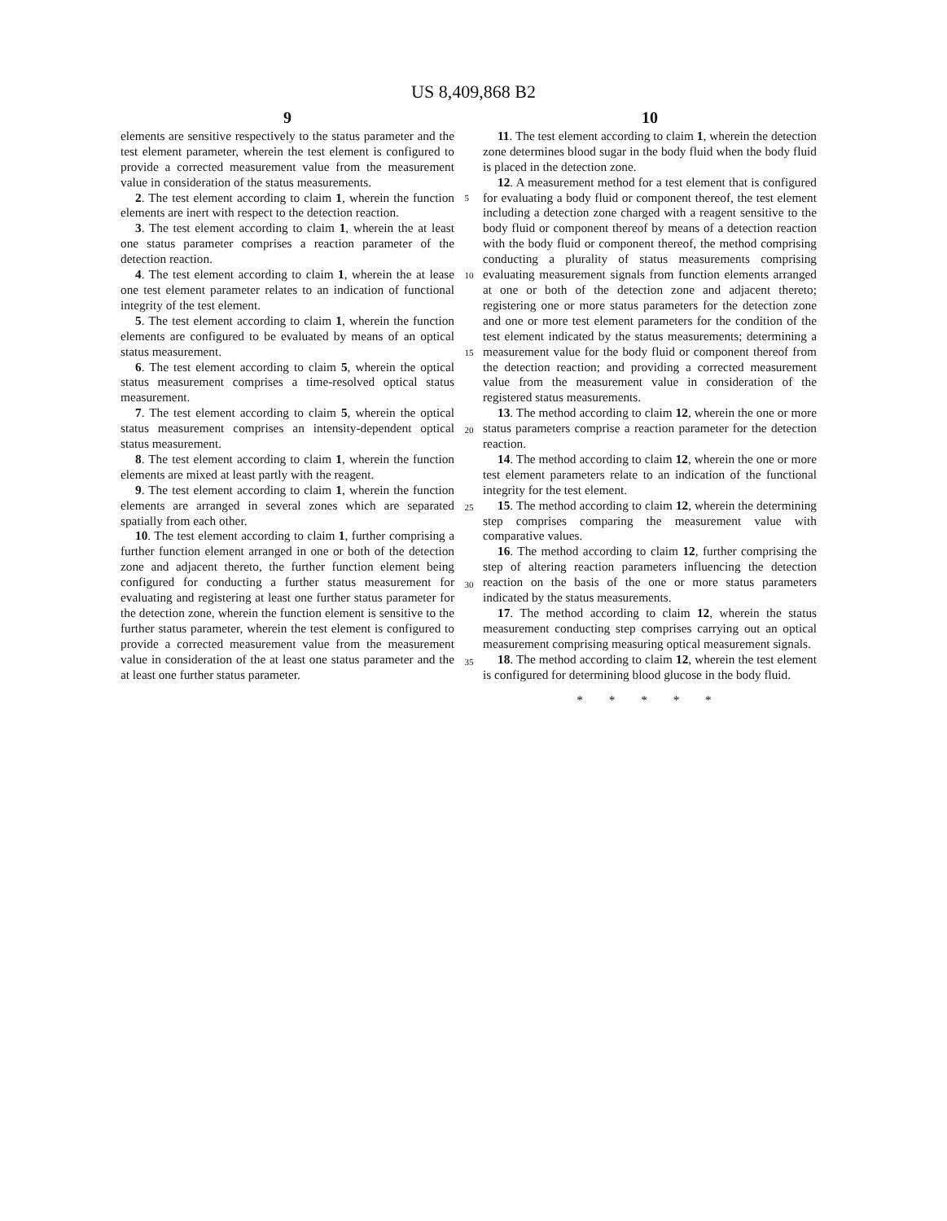US 8,409,868 B2
9
elements are sensitive respectively to the status parameter and the test element parameter, wherein the test element is configured to provide a corrected measurement value from the measurement value in consideration of the status measurements.
2. The test element according to claim 1, wherein the function elements are inert with respect to the detection reaction.
3. The test element according to claim 1, wherein the at least one status parameter comprises a reaction parameter of the detection reaction.
4. The test element according to claim 1, wherein the at lease one test element parameter relates to an indication of functional integrity of the test element.
5. The test element according to claim 1, wherein the function elements are configured to be evaluated by means of an optical status measurement.
6. The test element according to claim 5, wherein the optical status measurement comprises a time-resolved optical status measurement.
7. The test element according to claim 5, wherein the optical status measurement comprises an intensity-dependent optical status measurement.
8. The test element according to claim 1, wherein the function elements are mixed at least partly with the reagent.
9. The test element according to claim 1, wherein the function elements are arranged in several zones which are separated spatially from each other.
10. The test element according to claim 1, further comprising a further function element arranged in one or both of the detection zone and adjacent thereto, the further function element being configured for conducting a further status measurement for evaluating and registering at least one further status parameter for the detection zone, wherein the function element is sensitive to the further status parameter, wherein the test element is configured to provide a corrected measurement value from the measurement value in consideration of the at least one status parameter and the at least one further status parameter.
5
10
15
20
25
30
35
10
11. The test element according to claim 1, wherein the detection zone determines blood sugar in the body fluid when the body fluid is placed in the detection zone.
12. A measurement method for a test element that is configured for evaluating a body fluid or component thereof, the test element including a detection zone charged with a reagent sensitive to the body fluid or component thereof by means of a detection reaction with the body fluid or component thereof, the method comprising conducting a plurality of status measurements comprising evaluating measurement signals from function elements arranged at one or both of the detection zone and adjacent thereto; registering one or more status parameters for the detection zone and one or more test element parameters for the condition of the test element indicated by the status measurements; determining a measurement value for the body fluid or component thereof from the detection reaction; and providing a corrected measurement value from the measurement value in consideration of the registered status measurements.
13. The method according to claim 12, wherein the one or more status parameters comprise a reaction parameter for the detection reaction.
14. The method according to claim 12, wherein the one or more test element parameters relate to an indication of the functional integrity for the test element.
15. The method according to claim 12, wherein the determining step comprises comparing the measurement value with comparative values.
16. The method according to claim 12, further comprising the step of altering reaction parameters influencing the detection reaction on the basis of the one or more status parameters indicated by the status measurements.
17. The method according to claim 12, wherein the status measurement conducting step comprises carrying out an optical measurement comprising measuring optical measurement signals.
18. The method according to claim 12, wherein the test element is configured for determining blood glucose in the body fluid.
* * * * *